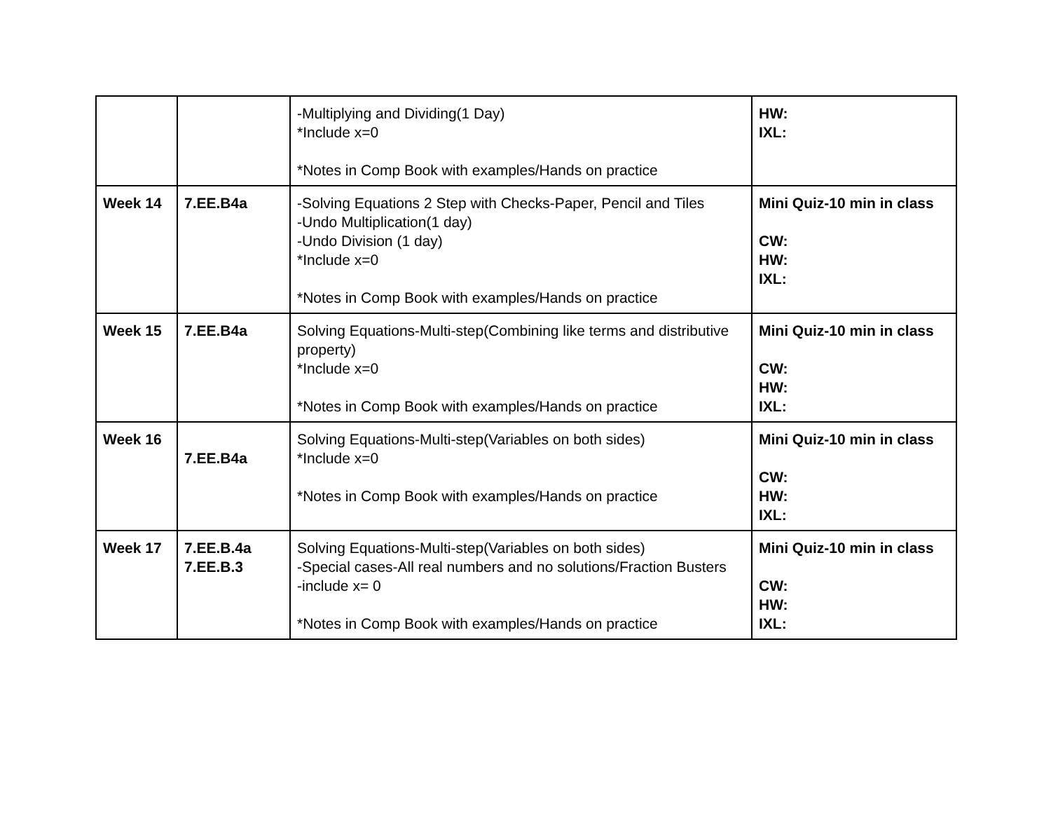| | | -Multiplying and Dividing(1 Day) *Include x=0 *Notes in Comp Book with examples/Hands on practice | HW: IXL: |
| Week 14 | 7.EE.B4a | -Solving Equations 2 Step with Checks-Paper, Pencil and Tiles -Undo Multiplication(1 day) -Undo Division (1 day) *Include x=0 *Notes in Comp Book with examples/Hands on practice | Mini Quiz-10 min in class CW: HW: IXL: |
| Week 15 | 7.EE.B4a | Solving Equations-Multi-step(Combining like terms and distributive property) *Include x=0 *Notes in Comp Book with examples/Hands on practice | Mini Quiz-10 min in class CW: HW: IXL: |
| Week 16 | 7.EE.B4a | Solving Equations-Multi-step(Variables on both sides) *Include x=0 *Notes in Comp Book with examples/Hands on practice | Mini Quiz-10 min in class CW: HW: IXL: |
| Week 17 | 7.EE.B.4a 7.EE.B.3 | Solving Equations-Multi-step(Variables on both sides) -Special cases-All real numbers and no solutions/Fraction Busters -include x= 0 *Notes in Comp Book with examples/Hands on practice | Mini Quiz-10 min in class CW: HW: IXL: |